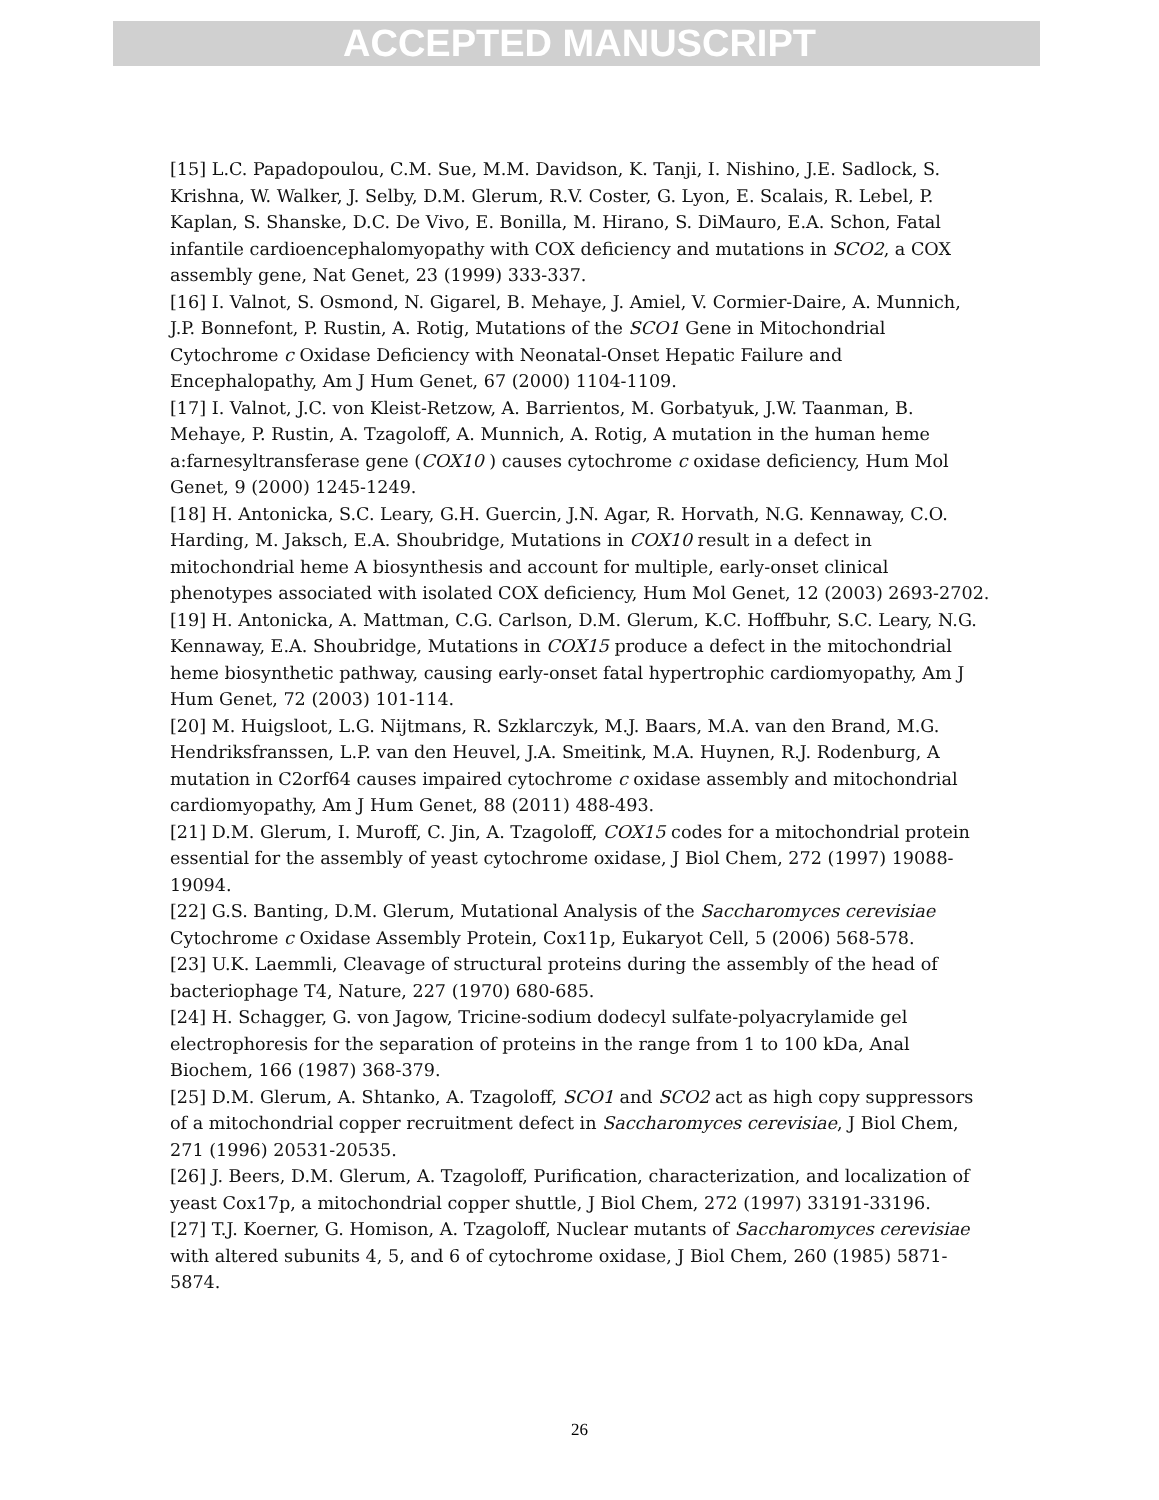ACCEPTED MANUSCRIPT
[15] L.C. Papadopoulou, C.M. Sue, M.M. Davidson, K. Tanji, I. Nishino, J.E. Sadlock, S. Krishna, W. Walker, J. Selby, D.M. Glerum, R.V. Coster, G. Lyon, E. Scalais, R. Lebel, P. Kaplan, S. Shanske, D.C. De Vivo, E. Bonilla, M. Hirano, S. DiMauro, E.A. Schon, Fatal infantile cardioencephalomyopathy with COX deficiency and mutations in SCO2, a COX assembly gene, Nat Genet, 23 (1999) 333-337.
[16] I. Valnot, S. Osmond, N. Gigarel, B. Mehaye, J. Amiel, V. Cormier-Daire, A. Munnich, J.P. Bonnefont, P. Rustin, A. Rotig, Mutations of the SCO1 Gene in Mitochondrial Cytochrome c Oxidase Deficiency with Neonatal-Onset Hepatic Failure and Encephalopathy, Am J Hum Genet, 67 (2000) 1104-1109.
[17] I. Valnot, J.C. von Kleist-Retzow, A. Barrientos, M. Gorbatyuk, J.W. Taanman, B. Mehaye, P. Rustin, A. Tzagoloff, A. Munnich, A. Rotig, A mutation in the human heme a:farnesyltransferase gene (COX10 ) causes cytochrome c oxidase deficiency, Hum Mol Genet, 9 (2000) 1245-1249.
[18] H. Antonicka, S.C. Leary, G.H. Guercin, J.N. Agar, R. Horvath, N.G. Kennaway, C.O. Harding, M. Jaksch, E.A. Shoubridge, Mutations in COX10 result in a defect in mitochondrial heme A biosynthesis and account for multiple, early-onset clinical phenotypes associated with isolated COX deficiency, Hum Mol Genet, 12 (2003) 2693-2702.
[19] H. Antonicka, A. Mattman, C.G. Carlson, D.M. Glerum, K.C. Hoffbuhr, S.C. Leary, N.G. Kennaway, E.A. Shoubridge, Mutations in COX15 produce a defect in the mitochondrial heme biosynthetic pathway, causing early-onset fatal hypertrophic cardiomyopathy, Am J Hum Genet, 72 (2003) 101-114.
[20] M. Huigsloot, L.G. Nijtmans, R. Szklarczyk, M.J. Baars, M.A. van den Brand, M.G. Hendriksfranssen, L.P. van den Heuvel, J.A. Smeitink, M.A. Huynen, R.J. Rodenburg, A mutation in C2orf64 causes impaired cytochrome c oxidase assembly and mitochondrial cardiomyopathy, Am J Hum Genet, 88 (2011) 488-493.
[21] D.M. Glerum, I. Muroff, C. Jin, A. Tzagoloff, COX15 codes for a mitochondrial protein essential for the assembly of yeast cytochrome oxidase, J Biol Chem, 272 (1997) 19088-19094.
[22] G.S. Banting, D.M. Glerum, Mutational Analysis of the Saccharomyces cerevisiae Cytochrome c Oxidase Assembly Protein, Cox11p, Eukaryot Cell, 5 (2006) 568-578.
[23] U.K. Laemmli, Cleavage of structural proteins during the assembly of the head of bacteriophage T4, Nature, 227 (1970) 680-685.
[24] H. Schagger, G. von Jagow, Tricine-sodium dodecyl sulfate-polyacrylamide gel electrophoresis for the separation of proteins in the range from 1 to 100 kDa, Anal Biochem, 166 (1987) 368-379.
[25] D.M. Glerum, A. Shtanko, A. Tzagoloff, SCO1 and SCO2 act as high copy suppressors of a mitochondrial copper recruitment defect in Saccharomyces cerevisiae, J Biol Chem, 271 (1996) 20531-20535.
[26] J. Beers, D.M. Glerum, A. Tzagoloff, Purification, characterization, and localization of yeast Cox17p, a mitochondrial copper shuttle, J Biol Chem, 272 (1997) 33191-33196.
[27] T.J. Koerner, G. Homison, A. Tzagoloff, Nuclear mutants of Saccharomyces cerevisiae with altered subunits 4, 5, and 6 of cytochrome oxidase, J Biol Chem, 260 (1985) 5871-5874.
26